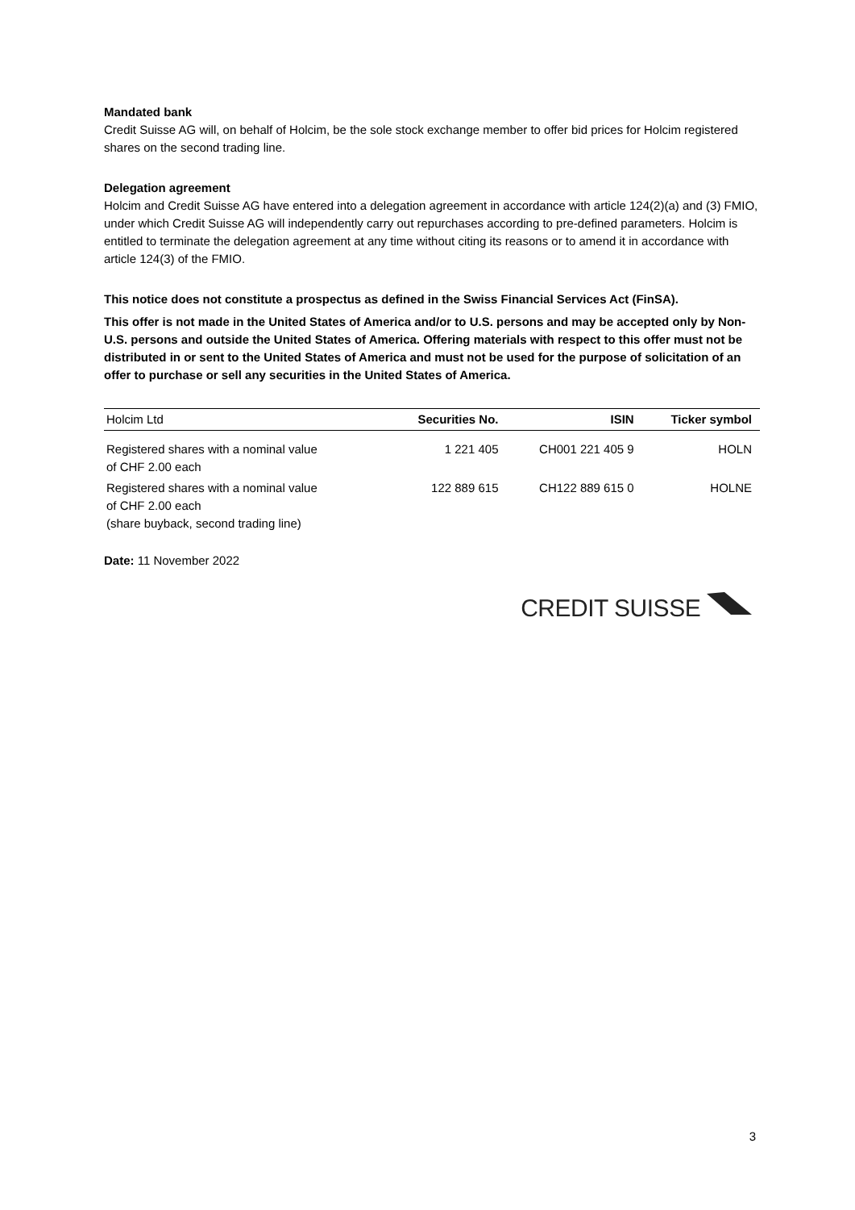Mandated bank
Credit Suisse AG will, on behalf of Holcim, be the sole stock exchange member to offer bid prices for Holcim registered shares on the second trading line.
Delegation agreement
Holcim and Credit Suisse AG have entered into a delegation agreement in accordance with article 124(2)(a) and (3) FMIO, under which Credit Suisse AG will independently carry out repurchases according to pre-defined parameters. Holcim is entitled to terminate the delegation agreement at any time without citing its reasons or to amend it in accordance with article 124(3) of the FMIO.
This notice does not constitute a prospectus as defined in the Swiss Financial Services Act (FinSA).
This offer is not made in the United States of America and/or to U.S. persons and may be accepted only by Non-U.S. persons and outside the United States of America. Offering materials with respect to this offer must not be distributed in or sent to the United States of America and must not be used for the purpose of solicitation of an offer to purchase or sell any securities in the United States of America.
| Holcim Ltd | Securities No. | ISIN | Ticker symbol |
| --- | --- | --- | --- |
| Registered shares with a nominal value of CHF 2.00 each | 1 221 405 | CH001 221 405 9 | HOLN |
| Registered shares with a nominal value of CHF 2.00 each (share buyback, second trading line) | 122 889 615 | CH122 889 615 0 | HOLNE |
Date: 11 November 2022
CREDIT SUISSE
3